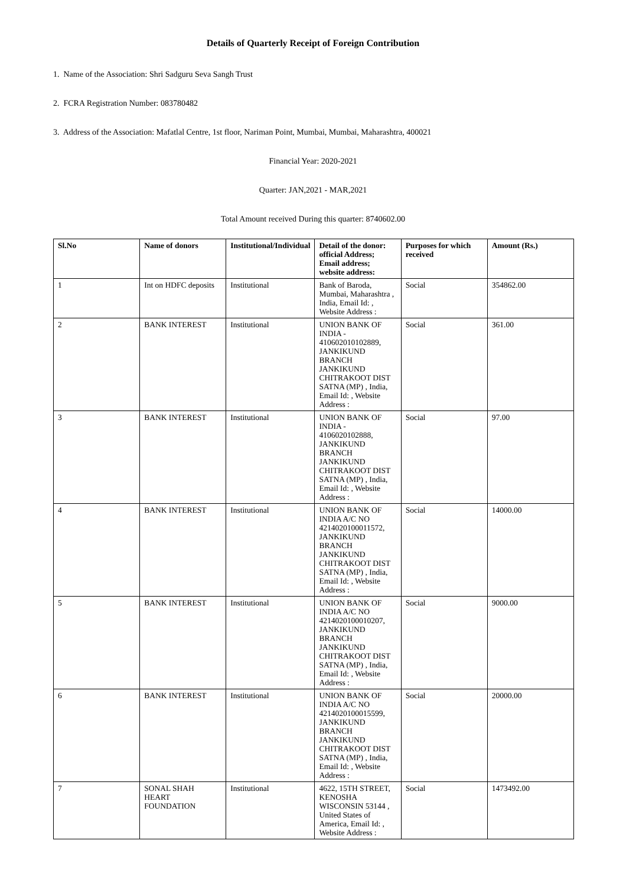Details of Quarterly Receipt of Foreign Contribution
1. Name of the Association: Shri Sadguru Seva Sangh Trust
2. FCRA Registration Number: 083780482
3. Address of the Association: Mafatlal Centre, 1st floor, Nariman Point, Mumbai, Mumbai, Maharashtra, 400021
Financial Year: 2020-2021
Quarter: JAN,2021 - MAR,2021
Total Amount received During this quarter: 8740602.00
| Sl.No | Name of donors | Institutional/Individual | Detail of the donor: official Address; Email address; website address: | Purposes for which received | Amount (Rs.) |
| --- | --- | --- | --- | --- | --- |
| 1 | Int on HDFC deposits | Institutional | Bank of Baroda, Mumbai, Maharashtra , India, Email Id: , Website Address : | Social | 354862.00 |
| 2 | BANK INTEREST | Institutional | UNION BANK OF INDIA - 410602010102889, JANKIKUND BRANCH JANKIKUND CHITRAKOOT DIST SATNA (MP) , India, Email Id: , Website Address : | Social | 361.00 |
| 3 | BANK INTEREST | Institutional | UNION BANK OF INDIA - 4106020102888, JANKIKUND BRANCH JANKIKUND CHITRAKOOT DIST SATNA (MP) , India, Email Id: , Website Address : | Social | 97.00 |
| 4 | BANK INTEREST | Institutional | UNION BANK OF INDIA A/C NO 4214020100011572, JANKIKUND BRANCH JANKIKUND CHITRAKOOT DIST SATNA (MP) , India, Email Id: , Website Address : | Social | 14000.00 |
| 5 | BANK INTEREST | Institutional | UNION BANK OF INDIA A/C NO 4214020100010207, JANKIKUND BRANCH JANKIKUND CHITRAKOOT DIST SATNA (MP) , India, Email Id: , Website Address : | Social | 9000.00 |
| 6 | BANK INTEREST | Institutional | UNION BANK OF INDIA A/C NO 4214020100015599, JANKIKUND BRANCH JANKIKUND CHITRAKOOT DIST SATNA (MP) , India, Email Id: , Website Address : | Social | 20000.00 |
| 7 | SONAL SHAH HEART FOUNDATION | Institutional | 4622, 15TH STREET, KENOSHA WISCONSIN 53144 , United States of America, Email Id: , Website Address : | Social | 1473492.00 |